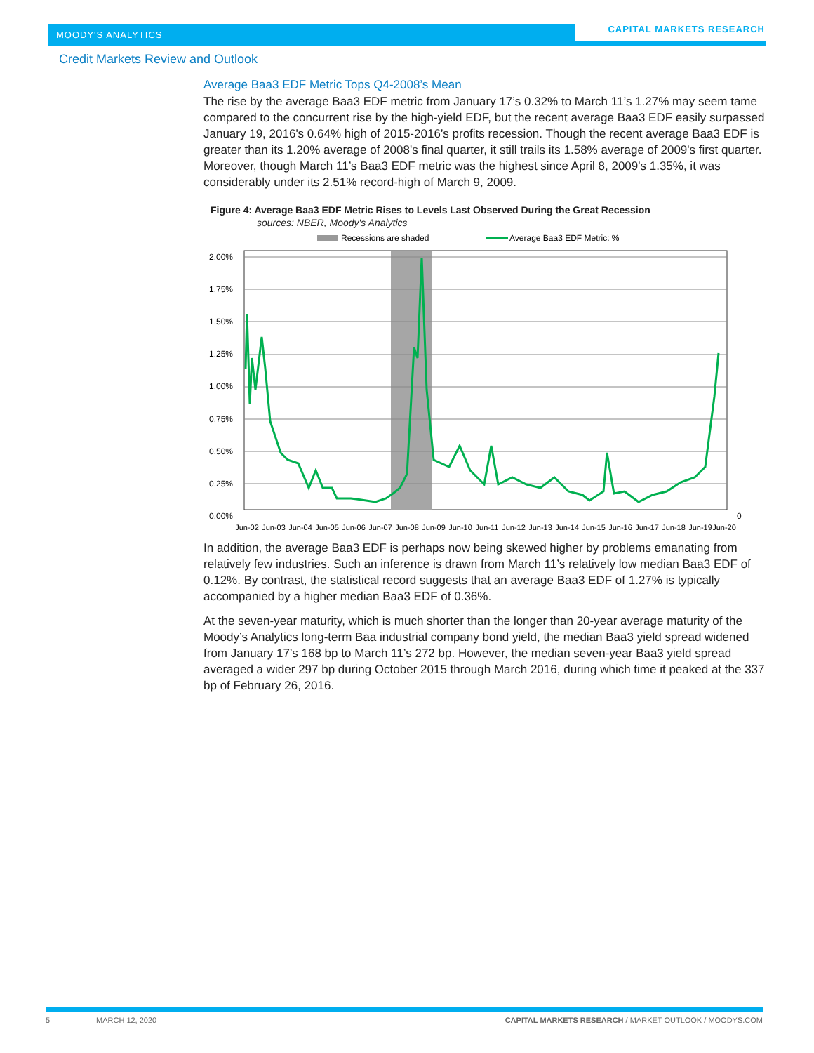MOODY'S ANALYTICS CAPITAL MARKETS RESEARCH
Credit Markets Review and Outlook
Average Baa3 EDF Metric Tops Q4-2008’s Mean
The rise by the average Baa3 EDF metric from January 17’s 0.32% to March 11’s 1.27% may seem tame compared to the concurrent rise by the high-yield EDF, but the recent average Baa3 EDF easily surpassed January 19, 2016's 0.64% high of 2015-2016’s profits recession. Though the recent average Baa3 EDF is greater than its 1.20% average of 2008's final quarter, it still trails its 1.58% average of 2009's first quarter. Moreover, though March 11’s Baa3 EDF metric was the highest since April 8, 2009's 1.35%, it was considerably under its 2.51% record-high of March 9, 2009.
Figure 4: Average Baa3 EDF Metric Rises to Levels Last Observed During the Great Recession
sources: NBER, Moody's Analytics
Recessions are shaded
Average Baa3 EDF Metric: %
2.00%
1.75%
1.50%
1.25%
1.00%
0.75%
0.50%
0.25%
0.00%
0
Jun-02
Jun-03
Jun-04
Jun-05
Jun-06
Jun-07
Jun-08
Jun-09
Jun-10
Jun-11
Jun-12
Jun-13
Jun-14
Jun-15
Jun-16
Jun-17
Jun-18
Jun-19
Jun-20
In addition, the average Baa3 EDF is perhaps now being skewed higher by problems emanating from relatively few industries. Such an inference is drawn from March 11’s relatively low median Baa3 EDF of 0.12%. By contrast, the statistical record suggests that an average Baa3 EDF of 1.27% is typically accompanied by a higher median Baa3 EDF of 0.36%.
At the seven-year maturity, which is much shorter than the longer than 20-year average maturity of the Moody’s Analytics long-term Baa industrial company bond yield, the median Baa3 yield spread widened from January 17’s 168 bp to March 11’s 272 bp. However, the median seven-year Baa3 yield spread averaged a wider 297 bp during October 2015 through March 2016, during which time it peaked at the 337 bp of February 26, 2016.
5 MARCH 12, 2020 CAPITAL MARKETS RESEARCH / MARKET OUTLOOK / MOODYS.COM